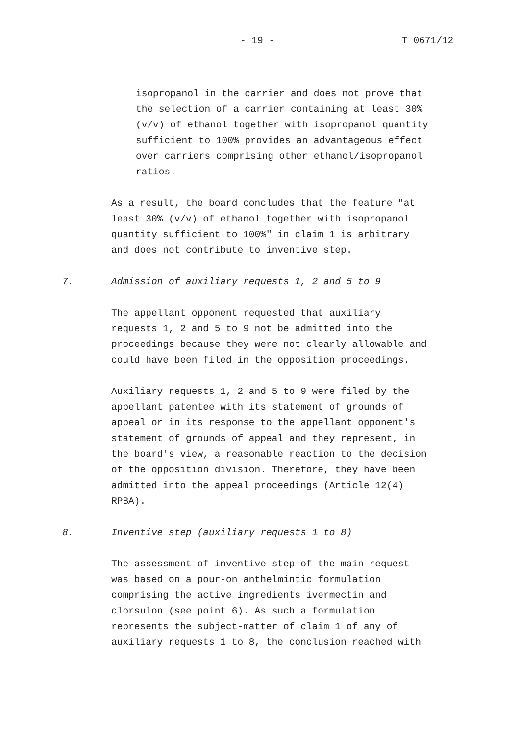- 19 - T 0671/12
isopropanol in the carrier and does not prove that the selection of a carrier containing at least 30% (v/v) of ethanol together with isopropanol quantity sufficient to 100% provides an advantageous effect over carriers comprising other ethanol/isopropanol ratios.
As a result, the board concludes that the feature "at least 30% (v/v) of ethanol together with isopropanol quantity sufficient to 100%" in claim 1 is arbitrary and does not contribute to inventive step.
7. Admission of auxiliary requests 1, 2 and 5 to 9
The appellant opponent requested that auxiliary requests 1, 2 and 5 to 9 not be admitted into the proceedings because they were not clearly allowable and could have been filed in the opposition proceedings.
Auxiliary requests 1, 2 and 5 to 9 were filed by the appellant patentee with its statement of grounds of appeal or in its response to the appellant opponent's statement of grounds of appeal and they represent, in the board's view, a reasonable reaction to the decision of the opposition division. Therefore, they have been admitted into the appeal proceedings (Article 12(4) RPBA).
8. Inventive step (auxiliary requests 1 to 8)
The assessment of inventive step of the main request was based on a pour-on anthelmintic formulation comprising the active ingredients ivermectin and clorsulon (see point 6). As such a formulation represents the subject-matter of claim 1 of any of auxiliary requests 1 to 8, the conclusion reached with